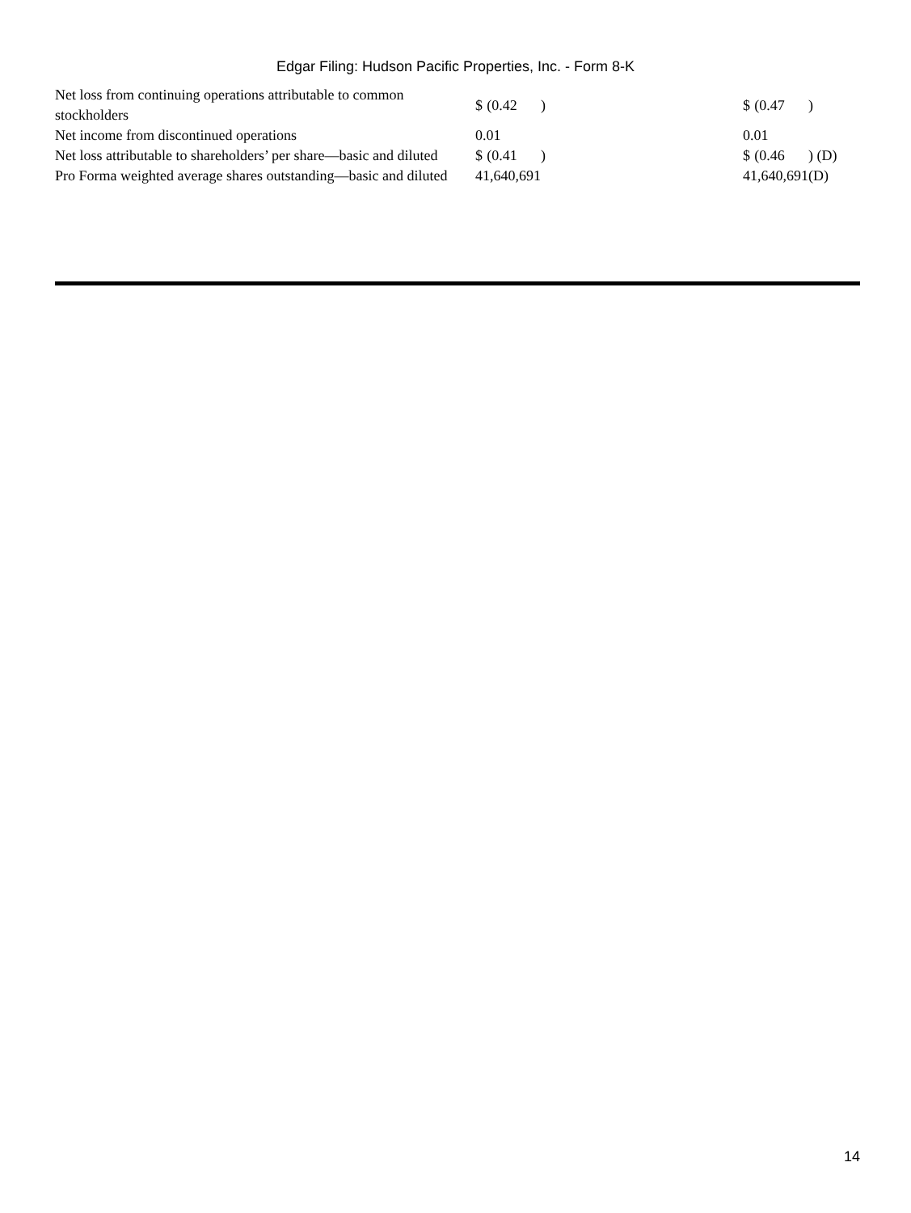Edgar Filing: Hudson Pacific Properties, Inc. - Form 8-K
| Net loss from continuing operations attributable to common stockholders | $ | (0.42 | ) | $ | (0.47 | ) |
| Net income from discontinued operations | 0.01 | | | 0.01 | | |
| Net loss attributable to shareholders’ per share—basic and diluted | $ | (0.41 | ) | $ | (0.46 | ) (D) |
| Pro Forma weighted average shares outstanding—basic and diluted | 41,640,691 | | | 41,640,691 | | (D) |
14